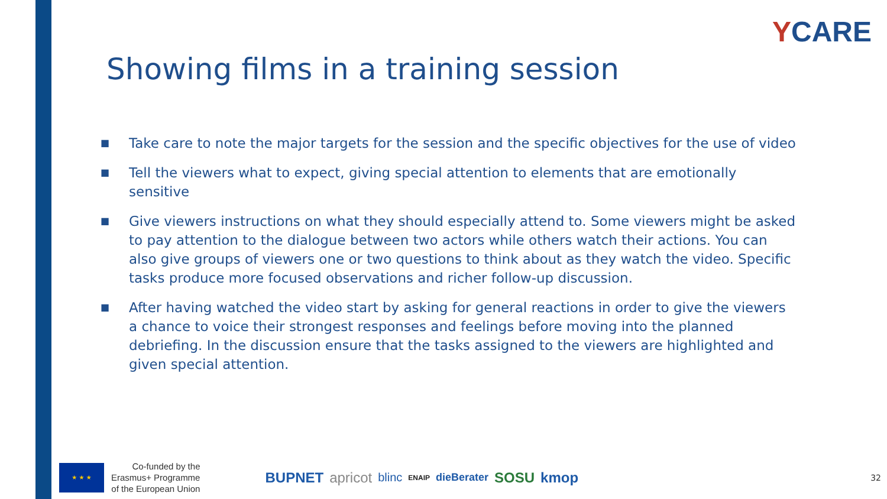YCARE
Showing films in a training session
■
Take care to note the major targets for the session and the specific objectives for the use of video
■
Tell the viewers what to expect, giving special attention to elements that are emotionally sensitive
■
Give viewers instructions on what they should especially attend to. Some viewers might be asked to pay attention to the dialogue between two actors while others watch their actions. You can also give groups of viewers one or two questions to think about as they watch the video. Specific tasks produce more focused observations and richer follow-up discussion.
■
After having watched the video start by asking for general reactions in order to give the viewers a chance to voice their strongest responses and feelings before moving into the planned debriefing. In the discussion ensure that the tasks assigned to the viewers are highlighted and given special attention.
★ ★ ★
Co-funded by the
Erasmus+ Programme
of the European Union
BUPNET apricot blinc ENAIP dieBerater SOSU kmop
32